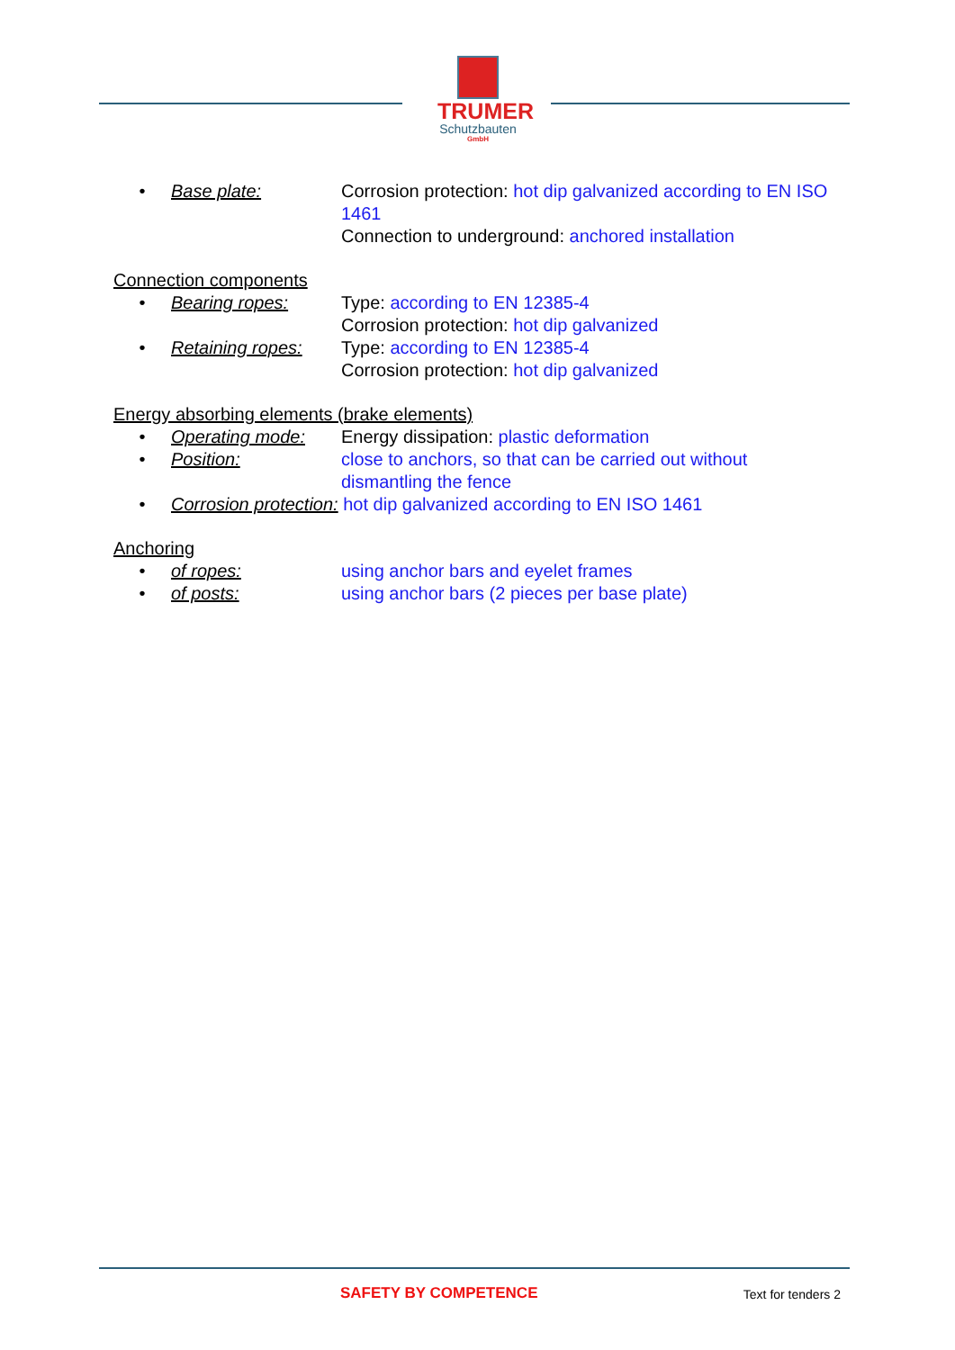TRUMER
Schutzbauten
GmbH
• Base plate: Corrosion protection: hot dip galvanized according to EN ISO 1461
Connection to underground: anchored installation
Connection components
• Bearing ropes: Type: according to EN 12385-4
Corrosion protection: hot dip galvanized
• Retaining ropes: Type: according to EN 12385-4
Corrosion protection: hot dip galvanized
Energy absorbing elements (brake elements)
• Operating mode: Energy dissipation: plastic deformation
• Position: close to anchors, so that can be carried out without dismantling the fence
• Corrosion protection: hot dip galvanized according to EN ISO 1461
Anchoring
• of ropes: using anchor bars and eyelet frames
• of posts: using anchor bars (2 pieces per base plate)
SAFETY BY COMPETENCE Text for tenders 2